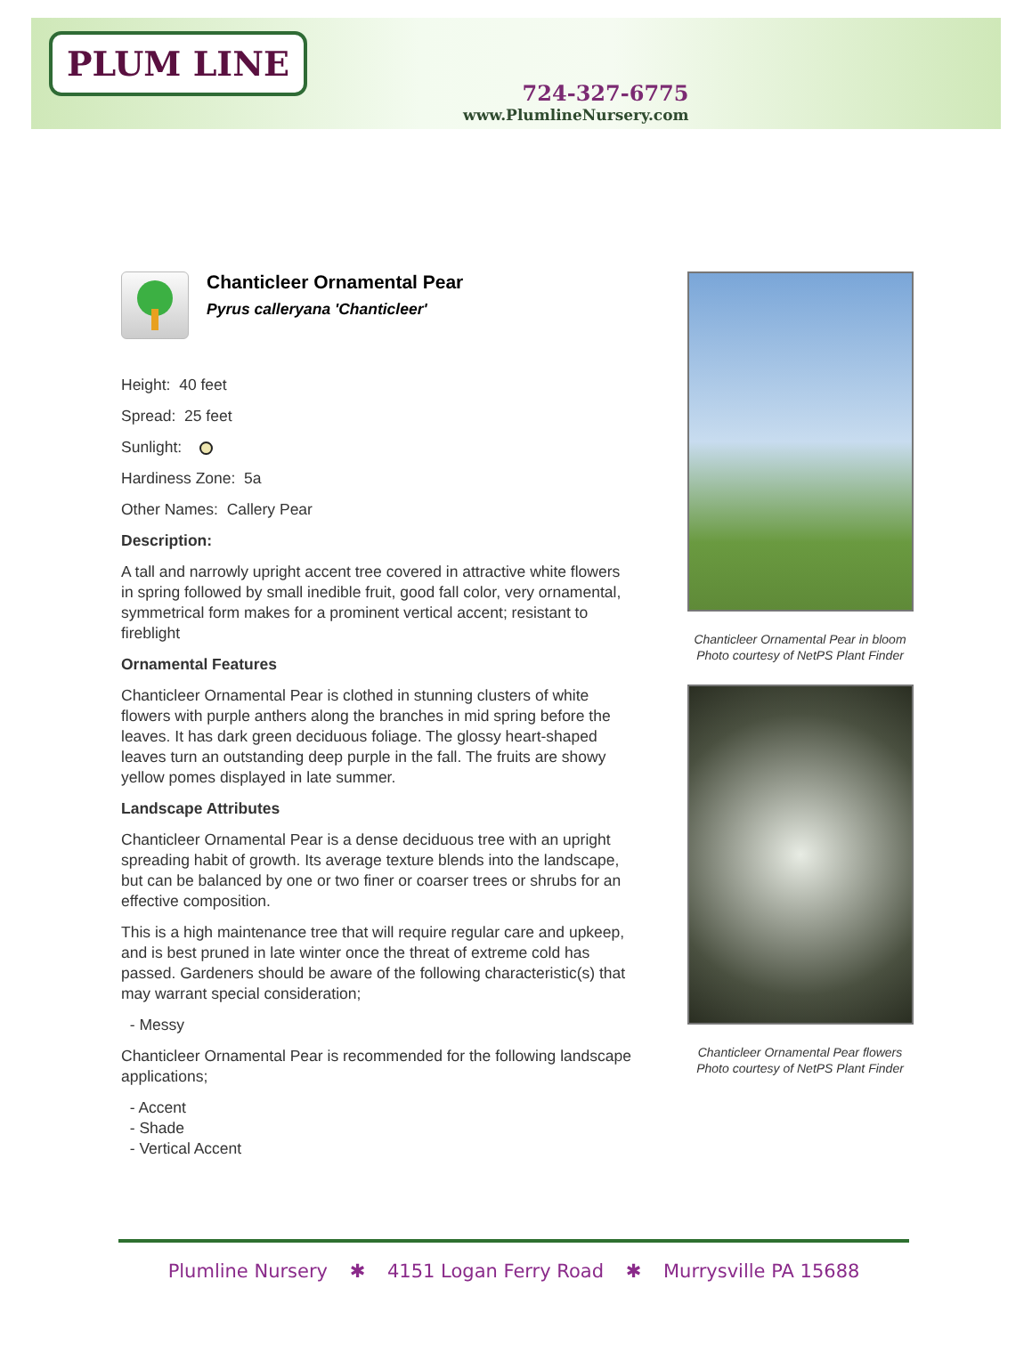PLUM LINE
724-327-6775
www.PlumlineNursery.com
Chanticleer Ornamental Pear
Pyrus calleryana 'Chanticleer'
Height: 40 feet
Spread: 25 feet
Sunlight:
Hardiness Zone: 5a
Other Names: Callery Pear
Description:
A tall and narrowly upright accent tree covered in attractive white flowers in spring followed by small inedible fruit, good fall color, very ornamental, symmetrical form makes for a prominent vertical accent; resistant to fireblight
Ornamental Features
Chanticleer Ornamental Pear is clothed in stunning clusters of white flowers with purple anthers along the branches in mid spring before the leaves. It has dark green deciduous foliage. The glossy heart-shaped leaves turn an outstanding deep purple in the fall. The fruits are showy yellow pomes displayed in late summer.
Landscape Attributes
Chanticleer Ornamental Pear is a dense deciduous tree with an upright spreading habit of growth. Its average texture blends into the landscape, but can be balanced by one or two finer or coarser trees or shrubs for an effective composition.
This is a high maintenance tree that will require regular care and upkeep, and is best pruned in late winter once the threat of extreme cold has passed. Gardeners should be aware of the following characteristic(s) that may warrant special consideration;
- Messy
Chanticleer Ornamental Pear is recommended for the following landscape applications;
- Accent
- Shade
- Vertical Accent
Chanticleer Ornamental Pear in bloom
Photo courtesy of NetPS Plant Finder
Chanticleer Ornamental Pear flowers
Photo courtesy of NetPS Plant Finder
Plumline Nursery ✱ 4151 Logan Ferry Road ✱ Murrysville PA 15688